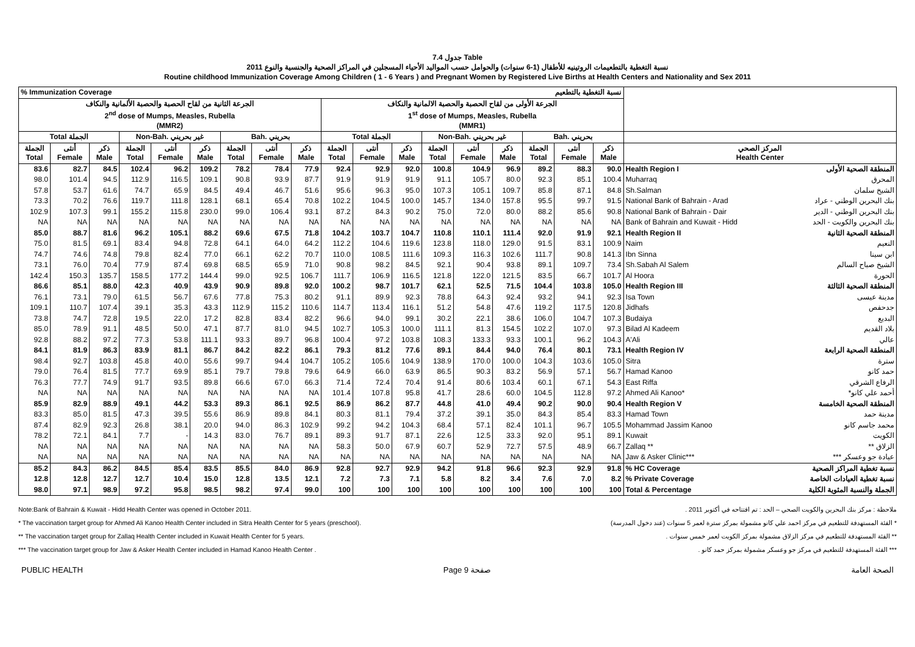جدول 7.4 Table
نسبة التغطية بالتطعيمات الروتينيه للأطفال (1-6 سنوات) والحوامل حسب المواليد الأحياء المسجلين في المراكز الصحية والجنسية والنوع 2011
Routine childhood Immunization Coverage Among Children ( 1 - 6 Years ) and Pregnant Women by Registered Live Births at Health Centers and Nationality and Sex 2011
| % Immunization Coverage نسبة التغطية بالتطعيم | | | | | | | | | | | | | | | | | | | |
| --- | --- | --- | --- | --- | --- | --- | --- | --- | --- | --- | --- | --- | --- | --- | --- | --- | --- | --- | --- |
| الجرعة الثانية من لقاح الحصبة والحصبة الألمانية والنكاف 2<sup>nd</sup> dose of Mumps, Measles, Rubella (MMR2) | | | | | | | | | الجرعة الأولى من لقاح الحصبة والحصبة الالمانية والنكاف 1<sup>st</sup> dose of Mumps, Measles, Rubella (MMR1) | | | | | | | | | | |
| Total الجملة | | | Non-Bah. غير بحريني | | | Bah. بحريني | | | Total الجملة | | | Non-Bah. غير بحريني | | | Bah. بحريني | | | | |
| الجملة Total | أنثى Female | ذكر Male | الجملة Total | أنثى Female | ذكر Male | الجملة Total | أنثى Female | ذكر Male | الجملة Total | أنثى Female | ذكر Male | الجملة Total | أنثى Female | ذكر Male | الجملة Total | أنثى Female | ذكر Male | المركز الصحي Health Center | |
| 83.6 | 82.7 | 84.5 | 102.4 | 96.2 | 109.2 | 78.2 | 78.4 | 77.9 | 92.4 | 92.9 | 92.0 | 100.8 | 104.9 | 96.9 | 89.2 | 88.3 | 90.0 | Health Region I | المنطقة الصحية الأولى |
| 98.0 | 101.4 | 94.5 | 112.9 | 116.5 | 109.1 | 90.8 | 93.9 | 87.7 | 91.9 | 91.9 | 91.9 | 91.1 | 105.7 | 80.0 | 92.3 | 85.1 | 100.4 | Muharraq | المحرق |
| 57.8 | 53.7 | 61.6 | 74.7 | 65.9 | 84.5 | 49.4 | 46.7 | 51.6 | 95.6 | 96.3 | 95.0 | 107.3 | 105.1 | 109.7 | 85.8 | 87.1 | 84.8 | Sh.Salman | الشيخ سلمان |
| 73.3 | 70.2 | 76.6 | 119.7 | 111.8 | 128.1 | 68.1 | 65.4 | 70.8 | 102.2 | 104.5 | 100.0 | 145.7 | 134.0 | 157.8 | 95.5 | 99.7 | 91.5 | National Bank of Bahrain - Arad | بنك البحرين الوطني - عراد |
| 102.9 | 107.3 | 99.1 | 155.2 | 115.8 | 230.0 | 99.0 | 106.4 | 93.1 | 87.2 | 84.3 | 90.2 | 75.0 | 72.0 | 80.0 | 88.2 | 85.6 | 90.8 | National Bank of Bahrain - Dair | بنك البحرين الوطني - الدير |
| NA | NA | NA | NA | NA | NA | NA | NA | NA | NA | NA | NA | NA | NA | NA | NA | NA | NA | Bank of Bahrain and Kuwait - Hidd | بنك البحرين والكويت - الحد |
| 85.0 | 88.7 | 81.6 | 96.2 | 105.1 | 88.2 | 69.6 | 67.5 | 71.8 | 104.2 | 103.7 | 104.7 | 110.8 | 110.1 | 111.4 | 92.0 | 91.9 | 92.1 | Health Region II | المنطقة الصحية الثانية |
| 75.0 | 81.5 | 69.1 | 83.4 | 94.8 | 72.8 | 64.1 | 64.0 | 64.2 | 112.2 | 104.6 | 119.6 | 123.8 | 118.0 | 129.0 | 91.5 | 83.1 | 100.9 | Naim | النعيم |
| 74.7 | 74.6 | 74.8 | 79.8 | 82.4 | 77.0 | 66.1 | 62.2 | 70.7 | 110.0 | 108.5 | 111.6 | 109.3 | 116.3 | 102.6 | 111.7 | 90.8 | 141.3 | Ibn Sinna | ابن سينا |
| 73.1 | 76.0 | 70.4 | 77.9 | 87.4 | 69.8 | 68.5 | 65.9 | 71.0 | 90.8 | 98.2 | 84.5 | 92.1 | 90.4 | 93.8 | 89.1 | 109.7 | 73.4 | Sh.Sabah Al Salem | الشيخ صباح السالم |
| 142.4 | 150.3 | 135.7 | 158.5 | 177.2 | 144.4 | 99.0 | 92.5 | 106.7 | 111.7 | 106.9 | 116.5 | 121.8 | 122.0 | 121.5 | 83.5 | 66.7 | 101.7 | Al Hoora | الحورة |
| 86.6 | 85.1 | 88.0 | 42.3 | 40.9 | 43.9 | 90.9 | 89.8 | 92.0 | 100.2 | 98.7 | 101.7 | 62.1 | 52.5 | 71.5 | 104.4 | 103.8 | 105.0 | Health Region III | المنطقة الصحية الثالثة |
| 76.1 | 73.1 | 79.0 | 61.5 | 56.7 | 67.6 | 77.8 | 75.3 | 80.2 | 91.1 | 89.9 | 92.3 | 78.8 | 64.3 | 92.4 | 93.2 | 94.1 | 92.3 | Isa Town | مدينة عيسى |
| 109.1 | 110.7 | 107.4 | 39.1 | 35.3 | 43.3 | 112.9 | 115.2 | 110.6 | 114.7 | 113.4 | 116.1 | 51.2 | 54.8 | 47.6 | 119.2 | 117.5 | 120.8 | Jidhafs | جدحفص |
| 73.8 | 74.7 | 72.8 | 19.5 | 22.0 | 17.2 | 82.8 | 83.4 | 82.2 | 96.6 | 94.0 | 99.1 | 30.2 | 22.1 | 38.6 | 106.0 | 104.7 | 107.3 | Budaiya | البديع |
| 85.0 | 78.9 | 91.1 | 48.5 | 50.0 | 47.1 | 87.7 | 81.0 | 94.5 | 102.7 | 105.3 | 100.0 | 111.1 | 81.3 | 154.5 | 102.2 | 107.0 | 97.3 | Bilad Al Kadeem | بلاد القديم |
| 92.8 | 88.2 | 97.2 | 77.3 | 53.8 | 111.1 | 93.3 | 89.7 | 96.8 | 100.4 | 97.2 | 103.8 | 108.3 | 133.3 | 93.3 | 100.1 | 96.2 | 104.3 | A'Ali | عالي |
| 84.1 | 81.9 | 86.3 | 83.9 | 81.1 | 86.7 | 84.2 | 82.2 | 86.1 | 79.3 | 81.2 | 77.6 | 89.1 | 84.4 | 94.0 | 76.4 | 80.1 | 73.1 | Health Region IV | المنطقة الصحية الرابعة |
| 98.4 | 92.7 | 103.8 | 45.8 | 40.0 | 55.6 | 99.7 | 94.4 | 104.7 | 105.2 | 105.6 | 104.9 | 138.9 | 170.0 | 100.0 | 104.3 | 103.6 | 105.0 | Sitra | سترة |
| 79.0 | 76.4 | 81.5 | 77.7 | 69.9 | 85.1 | 79.7 | 79.8 | 79.6 | 64.9 | 66.0 | 63.9 | 86.5 | 90.3 | 83.2 | 56.9 | 57.1 | 56.7 | Hamad Kanoo | حمد كانو |
| 76.3 | 77.7 | 74.9 | 91.7 | 93.5 | 89.8 | 66.6 | 67.0 | 66.3 | 71.4 | 72.4 | 70.4 | 91.4 | 80.6 | 103.4 | 60.1 | 67.1 | 54.3 | East Riffa | الرفاع الشرقي |
| NA | NA | NA | NA | NA | NA | NA | NA | NA | 101.4 | 107.8 | 95.8 | 41.7 | 28.6 | 60.0 | 104.5 | 112.8 | 97.2 | Ahmed Ali Kanoo* | أحمد علي كانو* |
| 85.9 | 82.9 | 88.9 | 49.1 | 44.2 | 53.3 | 89.3 | 86.1 | 92.5 | 86.9 | 86.2 | 87.7 | 44.8 | 41.0 | 49.4 | 90.2 | 90.0 | 90.4 | Health Region V | المنطقة الصحية الخامسة |
| 83.3 | 85.0 | 81.5 | 47.3 | 39.5 | 55.6 | 86.9 | 89.8 | 84.1 | 80.3 | 81.1 | 79.4 | 37.2 | 39.1 | 35.0 | 84.3 | 85.4 | 83.3 | Hamad Town | مدينة حمد |
| 87.4 | 82.9 | 92.3 | 26.8 | 38.1 | 20.0 | 94.0 | 86.3 | 102.9 | 99.2 | 94.2 | 104.3 | 68.4 | 57.1 | 82.4 | 101.1 | 96.7 | 105.5 | Mohammad Jassim Kanoo | محمد جاسم كانو |
| 78.2 | 72.1 | 84.1 | 7.7 | - | 14.3 | 83.0 | 76.7 | 89.1 | 89.3 | 91.7 | 87.1 | 22.6 | 12.5 | 33.3 | 92.0 | 95.1 | 89.1 | Kuwait | الكويت |
| NA | NA | NA | NA | NA | NA | NA | NA | NA | 58.3 | 50.0 | 67.9 | 60.7 | 52.9 | 72.7 | 57.5 | 48.9 | 66.7 | Zallaq ** | الزلاق ** |
| NA | NA | NA | NA | NA | NA | NA | NA | NA | NA | NA | NA | NA | NA | NA | NA | NA | NA | Jaw & Asker Clinic*** | عيادة جو وعسكر *** |
| 85.2 | 84.3 | 86.2 | 84.5 | 85.4 | 83.5 | 85.5 | 84.0 | 86.9 | 92.8 | 92.7 | 92.9 | 94.2 | 91.8 | 96.6 | 92.3 | 92.9 | 91.8 | % HC Coverage | نسبة تغطية المراكز الصحية |
| 12.8 | 12.8 | 12.7 | 12.7 | 10.4 | 15.0 | 12.8 | 13.5 | 12.1 | 7.2 | 7.3 | 7.1 | 5.8 | 8.2 | 3.4 | 7.6 | 7.0 | 8.2 | % Private Coverage | نسبة تغطية العيادات الخاصة |
| 98.0 | 97.1 | 98.9 | 97.2 | 95.8 | 98.5 | 98.2 | 97.4 | 99.0 | 100 | 100 | 100 | 100 | 100 | 100 | 100 | 100 | 100 | Total & Percentage | الجملة والنسبة المئوية الكلية |
Note:Bank of Bahrain & Kuwait - Hidd Health Center was opened in October 2011. ملاحظة : مركز بنك البحرين والكويت الصحي – الحد : تم افتتاحه في أكتوبر 2011 .
* The vaccination target group for Ahmed Ali Kanoo Health Center included in Sitra Health Center for 5 years (preschool). * الفئة المستهدفة للتطعيم في مركز احمد علي كانو مشمولة بمركز سترة لعمر 5 سنوات (عند دخول المدرسة)
** The vaccination target group for Zallaq Health Center included in Kuwait Health Center for 5 years. ** الفئة المستهدفة للتطعيم في مركز الزلاق مشمولة بمركز الكويت لعمر خمس سنوات .
*** The vaccination target group for Jaw & Asker Health Center included in Hamad Kanoo Health Center . *** الفئة المستهدفة للتطعيم في مركز جو وعسكر مشمولة بمركز حمد كانو .
PUBLIC HEALTH Page 9 صفحة الصحة العامة